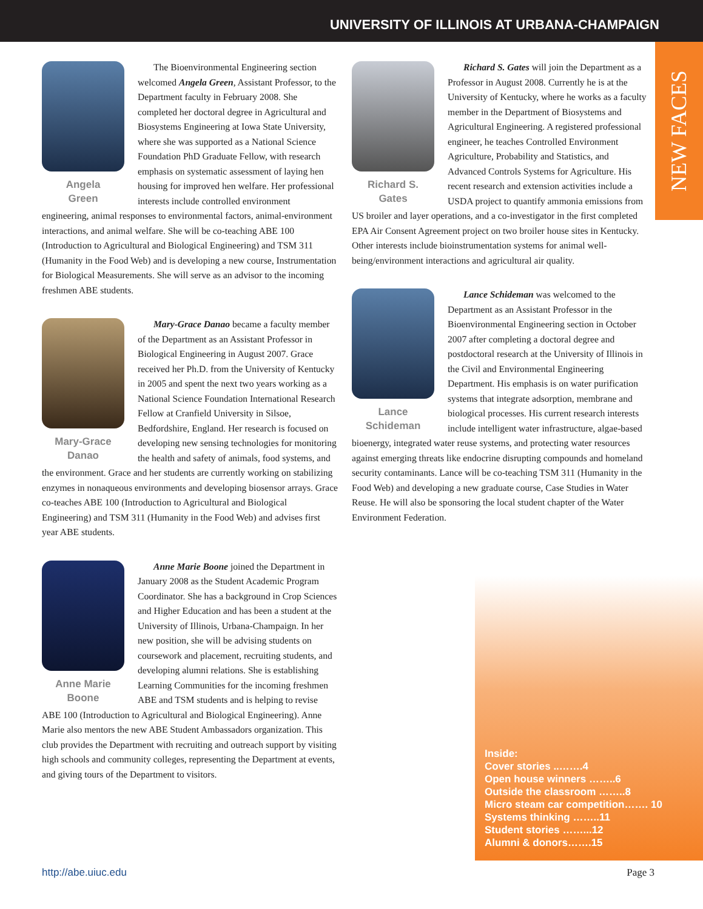UNIVERSITY OF ILLINOIS AT URBANA-CHAMPAIGN
NEW FACES
Angela
Green
The Bioenvironmental Engineering section welcomed Angela Green, Assistant Professor, to the Department faculty in February 2008. She completed her doctoral degree in Agricultural and Biosystems Engineering at Iowa State University, where she was supported as a National Science Foundation PhD Graduate Fellow, with research emphasis on systematic assessment of laying hen housing for improved hen welfare. Her professional interests include controlled environment engineering, animal responses to environmental factors, animal-environment interactions, and animal welfare. She will be co-teaching ABE 100 (Introduction to Agricultural and Biological Engineering) and TSM 311 (Humanity in the Food Web) and is developing a new course, Instrumentation for Biological Measurements. She will serve as an advisor to the incoming freshmen ABE students.
Mary-Grace
Danao
Mary-Grace Danao became a faculty member of the Department as an Assistant Professor in Biological Engineering in August 2007. Grace received her Ph.D. from the University of Kentucky in 2005 and spent the next two years working as a National Science Foundation International Research Fellow at Cranfield University in Silsoe, Bedfordshire, England. Her research is focused on developing new sensing technologies for monitoring the health and safety of animals, food systems, and the environment. Grace and her students are currently working on stabilizing enzymes in nonaqueous environments and developing biosensor arrays. Grace co-teaches ABE 100 (Introduction to Agricultural and Biological Engineering) and TSM 311 (Humanity in the Food Web) and advises first year ABE students.
Anne Marie
Boone
Anne Marie Boone joined the Department in January 2008 as the Student Academic Program Coordinator. She has a background in Crop Sciences and Higher Education and has been a student at the University of Illinois, Urbana-Champaign. In her new position, she will be advising students on coursework and placement, recruiting students, and developing alumni relations. She is establishing Learning Communities for the incoming freshmen ABE and TSM students and is helping to revise ABE 100 (Introduction to Agricultural and Biological Engineering). Anne Marie also mentors the new ABE Student Ambassadors organization. This club provides the Department with recruiting and outreach support by visiting high schools and community colleges, representing the Department at events, and giving tours of the Department to visitors.
Richard S.
Gates
Richard S. Gates will join the Department as a Professor in August 2008. Currently he is at the University of Kentucky, where he works as a faculty member in the Department of Biosystems and Agricultural Engineering. A registered professional engineer, he teaches Controlled Environment Agriculture, Probability and Statistics, and Advanced Controls Systems for Agriculture. His recent research and extension activities include a USDA project to quantify ammonia emissions from US broiler and layer operations, and a co-investigator in the first completed EPA Air Consent Agreement project on two broiler house sites in Kentucky. Other interests include bioinstrumentation systems for animal well-being/environment interactions and agricultural air quality.
Lance
Schideman
Lance Schideman was welcomed to the Department as an Assistant Professor in the Bioenvironmental Engineering section in October 2007 after completing a doctoral degree and postdoctoral research at the University of Illinois in the Civil and Environmental Engineering Department. His emphasis is on water purification systems that integrate adsorption, membrane and biological processes. His current research interests include intelligent water infrastructure, algae-based bioenergy, integrated water reuse systems, and protecting water resources against emerging threats like endocrine disrupting compounds and homeland security contaminants. Lance will be co-teaching TSM 311 (Humanity in the Food Web) and developing a new graduate course, Case Studies in Water Reuse. He will also be sponsoring the local student chapter of the Water Environment Federation.
Inside:
Cover stories ..…….4
Open house winners ……..6
Outside the classroom ……..8
Micro steam car competition……. 10
Systems thinking ……..11
Student stories ……...12
Alumni & donors…….15
http://abe.uiuc.edu Page 3